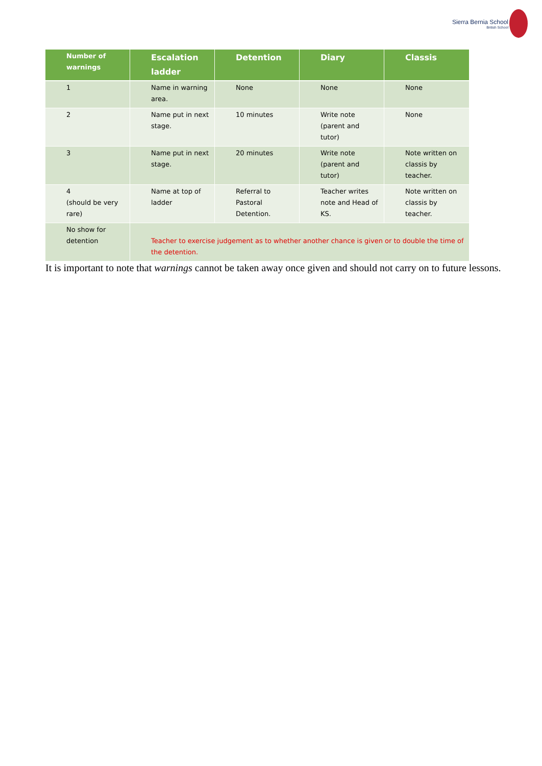Sierra Bernia School
British School
| Number of warnings | Escalation ladder | Detention | Diary | Classis |
| --- | --- | --- | --- | --- |
| 1 | Name in warning area. | None | None | None |
| 2 | Name put in next stage. | 10 minutes | Write note (parent and tutor) | None |
| 3 | Name put in next stage. | 20 minutes | Write note (parent and tutor) | Note written on classis by teacher. |
| 4 (should be very rare) | Name at top of ladder | Referral to Pastoral Detention. | Teacher writes note and Head of KS. | Note written on classis by teacher. |
| No show for detention | Teacher to exercise judgement as to whether another chance is given or to double the time of the detention. | | | |
It is important to note that warnings cannot be taken away once given and should not carry on to future lessons.